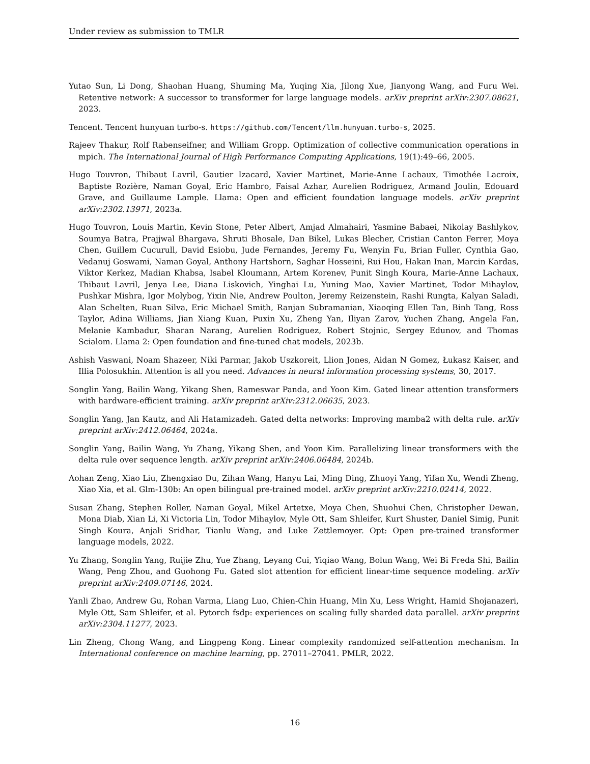Under review as submission to TMLR
Yutao Sun, Li Dong, Shaohan Huang, Shuming Ma, Yuqing Xia, Jilong Xue, Jianyong Wang, and Furu Wei. Retentive network: A successor to transformer for large language models. arXiv preprint arXiv:2307.08621, 2023.
Tencent. Tencent hunyuan turbo-s. https://github.com/Tencent/llm.hunyuan.turbo-s, 2025.
Rajeev Thakur, Rolf Rabenseifner, and William Gropp. Optimization of collective communication operations in mpich. The International Journal of High Performance Computing Applications, 19(1):49–66, 2005.
Hugo Touvron, Thibaut Lavril, Gautier Izacard, Xavier Martinet, Marie-Anne Lachaux, Timothée Lacroix, Baptiste Rozière, Naman Goyal, Eric Hambro, Faisal Azhar, Aurelien Rodriguez, Armand Joulin, Edouard Grave, and Guillaume Lample. Llama: Open and efficient foundation language models. arXiv preprint arXiv:2302.13971, 2023a.
Hugo Touvron, Louis Martin, Kevin Stone, Peter Albert, Amjad Almahairi, Yasmine Babaei, Nikolay Bashlykov, Soumya Batra, Prajjwal Bhargava, Shruti Bhosale, Dan Bikel, Lukas Blecher, Cristian Canton Ferrer, Moya Chen, Guillem Cucurull, David Esiobu, Jude Fernandes, Jeremy Fu, Wenyin Fu, Brian Fuller, Cynthia Gao, Vedanuj Goswami, Naman Goyal, Anthony Hartshorn, Saghar Hosseini, Rui Hou, Hakan Inan, Marcin Kardas, Viktor Kerkez, Madian Khabsa, Isabel Kloumann, Artem Korenev, Punit Singh Koura, Marie-Anne Lachaux, Thibaut Lavril, Jenya Lee, Diana Liskovich, Yinghai Lu, Yuning Mao, Xavier Martinet, Todor Mihaylov, Pushkar Mishra, Igor Molybog, Yixin Nie, Andrew Poulton, Jeremy Reizenstein, Rashi Rungta, Kalyan Saladi, Alan Schelten, Ruan Silva, Eric Michael Smith, Ranjan Subramanian, Xiaoqing Ellen Tan, Binh Tang, Ross Taylor, Adina Williams, Jian Xiang Kuan, Puxin Xu, Zheng Yan, Iliyan Zarov, Yuchen Zhang, Angela Fan, Melanie Kambadur, Sharan Narang, Aurelien Rodriguez, Robert Stojnic, Sergey Edunov, and Thomas Scialom. Llama 2: Open foundation and fine-tuned chat models, 2023b.
Ashish Vaswani, Noam Shazeer, Niki Parmar, Jakob Uszkoreit, Llion Jones, Aidan N Gomez, Łukasz Kaiser, and Illia Polosukhin. Attention is all you need. Advances in neural information processing systems, 30, 2017.
Songlin Yang, Bailin Wang, Yikang Shen, Rameswar Panda, and Yoon Kim. Gated linear attention transformers with hardware-efficient training. arXiv preprint arXiv:2312.06635, 2023.
Songlin Yang, Jan Kautz, and Ali Hatamizadeh. Gated delta networks: Improving mamba2 with delta rule. arXiv preprint arXiv:2412.06464, 2024a.
Songlin Yang, Bailin Wang, Yu Zhang, Yikang Shen, and Yoon Kim. Parallelizing linear transformers with the delta rule over sequence length. arXiv preprint arXiv:2406.06484, 2024b.
Aohan Zeng, Xiao Liu, Zhengxiao Du, Zihan Wang, Hanyu Lai, Ming Ding, Zhuoyi Yang, Yifan Xu, Wendi Zheng, Xiao Xia, et al. Glm-130b: An open bilingual pre-trained model. arXiv preprint arXiv:2210.02414, 2022.
Susan Zhang, Stephen Roller, Naman Goyal, Mikel Artetxe, Moya Chen, Shuohui Chen, Christopher Dewan, Mona Diab, Xian Li, Xi Victoria Lin, Todor Mihaylov, Myle Ott, Sam Shleifer, Kurt Shuster, Daniel Simig, Punit Singh Koura, Anjali Sridhar, Tianlu Wang, and Luke Zettlemoyer. Opt: Open pre-trained transformer language models, 2022.
Yu Zhang, Songlin Yang, Ruijie Zhu, Yue Zhang, Leyang Cui, Yiqiao Wang, Bolun Wang, Wei Bi Freda Shi, Bailin Wang, Peng Zhou, and Guohong Fu. Gated slot attention for efficient linear-time sequence modeling. arXiv preprint arXiv:2409.07146, 2024.
Yanli Zhao, Andrew Gu, Rohan Varma, Liang Luo, Chien-Chin Huang, Min Xu, Less Wright, Hamid Shojanazeri, Myle Ott, Sam Shleifer, et al. Pytorch fsdp: experiences on scaling fully sharded data parallel. arXiv preprint arXiv:2304.11277, 2023.
Lin Zheng, Chong Wang, and Lingpeng Kong. Linear complexity randomized self-attention mechanism. In International conference on machine learning, pp. 27011–27041. PMLR, 2022.
16